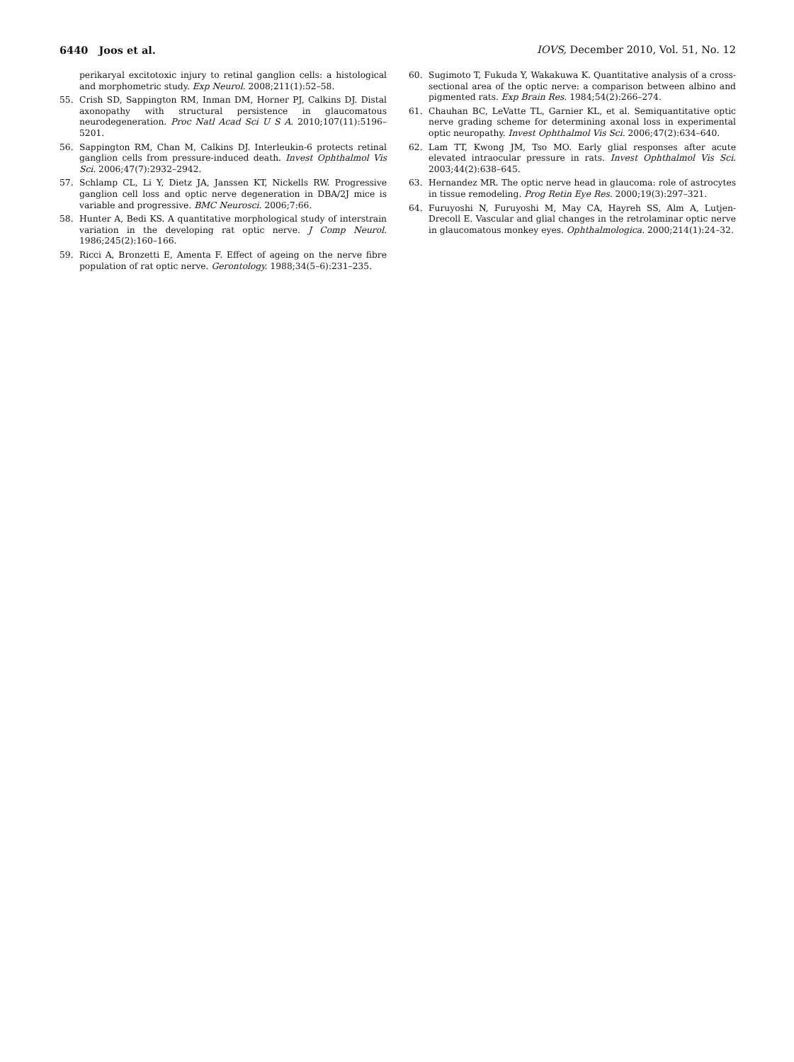6440 Joos et al. IOVS, December 2010, Vol. 51, No. 12
perikaryal excitotoxic injury to retinal ganglion cells: a histological and morphometric study. Exp Neurol. 2008;211(1):52–58.
55. Crish SD, Sappington RM, Inman DM, Horner PJ, Calkins DJ. Distal axonopathy with structural persistence in glaucomatous neurodegeneration. Proc Natl Acad Sci U S A. 2010;107(11):5196–5201.
56. Sappington RM, Chan M, Calkins DJ. Interleukin-6 protects retinal ganglion cells from pressure-induced death. Invest Ophthalmol Vis Sci. 2006;47(7):2932–2942.
57. Schlamp CL, Li Y, Dietz JA, Janssen KT, Nickells RW. Progressive ganglion cell loss and optic nerve degeneration in DBA/2J mice is variable and progressive. BMC Neurosci. 2006;7:66.
58. Hunter A, Bedi KS. A quantitative morphological study of interstrain variation in the developing rat optic nerve. J Comp Neurol. 1986;245(2):160–166.
59. Ricci A, Bronzetti E, Amenta F. Effect of ageing on the nerve fibre population of rat optic nerve. Gerontology. 1988;34(5–6):231–235.
60. Sugimoto T, Fukuda Y, Wakakuwa K. Quantitative analysis of a cross-sectional area of the optic nerve: a comparison between albino and pigmented rats. Exp Brain Res. 1984;54(2):266–274.
61. Chauhan BC, LeVatte TL, Garnier KL, et al. Semiquantitative optic nerve grading scheme for determining axonal loss in experimental optic neuropathy. Invest Ophthalmol Vis Sci. 2006;47(2):634–640.
62. Lam TT, Kwong JM, Tso MO. Early glial responses after acute elevated intraocular pressure in rats. Invest Ophthalmol Vis Sci. 2003;44(2):638–645.
63. Hernandez MR. The optic nerve head in glaucoma: role of astrocytes in tissue remodeling. Prog Retin Eye Res. 2000;19(3):297–321.
64. Furuyoshi N, Furuyoshi M, May CA, Hayreh SS, Alm A, Lutjen-Drecoll E. Vascular and glial changes in the retrolaminar optic nerve in glaucomatous monkey eyes. Ophthalmologica. 2000;214(1):24–32.